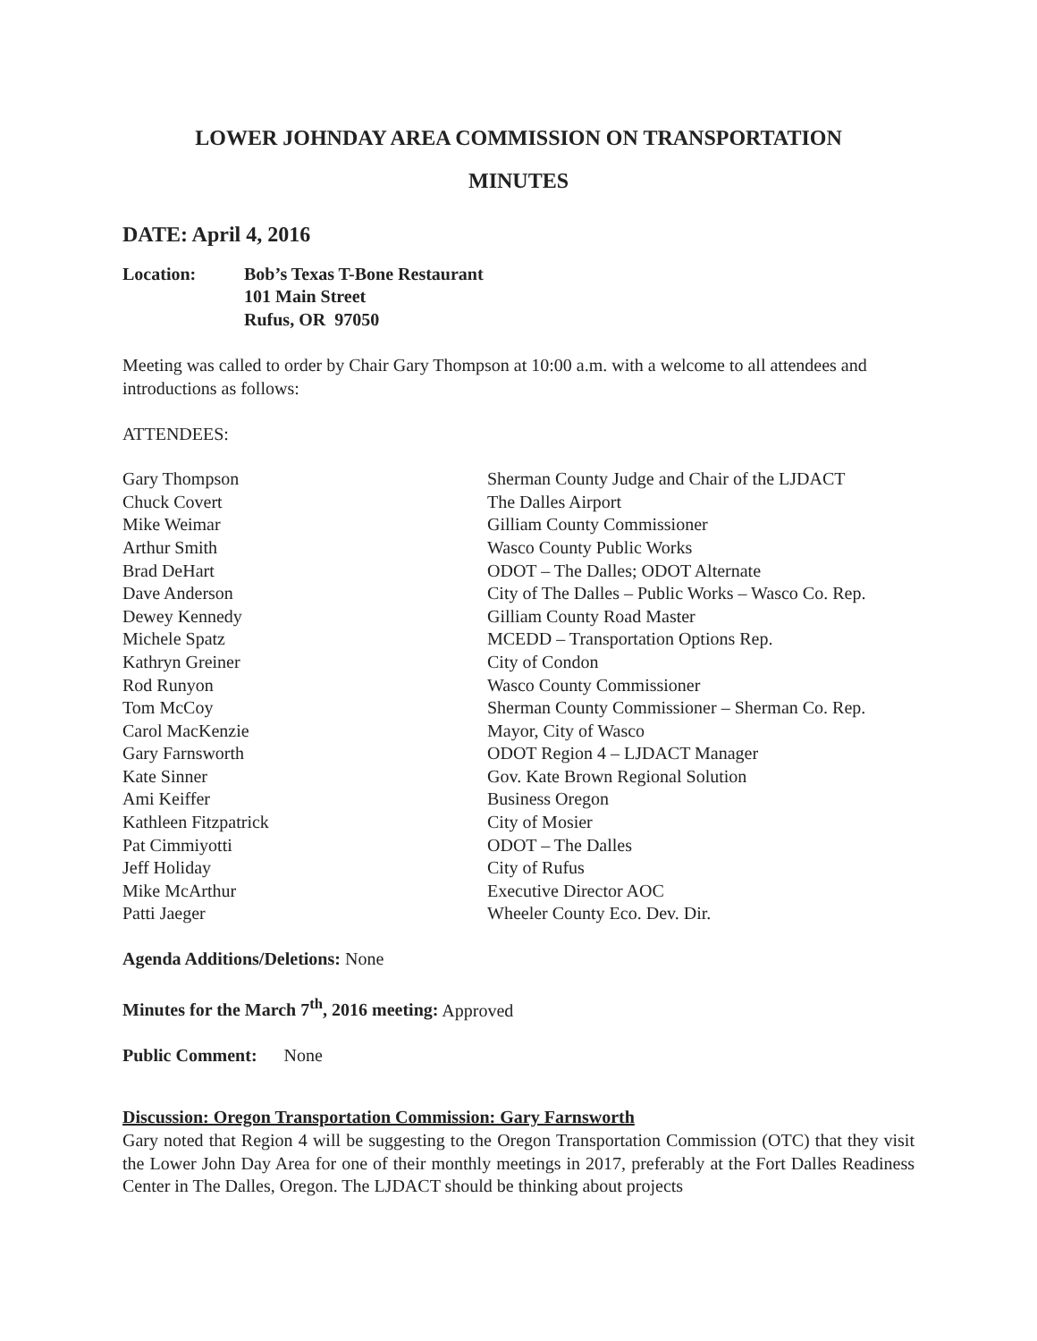LOWER JOHNDAY AREA COMMISSION ON TRANSPORTATION
MINUTES
DATE: April 4, 2016
Location: Bob’s Texas T-Bone Restaurant
101 Main Street
Rufus, OR 97050
Meeting was called to order by Chair Gary Thompson at 10:00 a.m. with a welcome to all attendees and introductions as follows:
ATTENDEES:
| Gary Thompson | Sherman County Judge and Chair of the LJDACT |
| Chuck Covert | The Dalles Airport |
| Mike Weimar | Gilliam County Commissioner |
| Arthur Smith | Wasco County Public Works |
| Brad DeHart | ODOT – The Dalles; ODOT Alternate |
| Dave Anderson | City of The Dalles – Public Works – Wasco Co. Rep. |
| Dewey Kennedy | Gilliam County Road Master |
| Michele Spatz | MCEDD – Transportation Options Rep. |
| Kathryn Greiner | City of Condon |
| Rod Runyon | Wasco County Commissioner |
| Tom McCoy | Sherman County Commissioner – Sherman Co. Rep. |
| Carol MacKenzie | Mayor, City of Wasco |
| Gary Farnsworth | ODOT Region 4 – LJDACT Manager |
| Kate Sinner | Gov. Kate Brown Regional Solution |
| Ami Keiffer | Business Oregon |
| Kathleen Fitzpatrick | City of Mosier |
| Pat Cimmiyotti | ODOT – The Dalles |
| Jeff Holiday | City of Rufus |
| Mike McArthur | Executive Director AOC |
| Patti Jaeger | Wheeler County Eco. Dev. Dir. |
Agenda Additions/Deletions: None
Minutes for the March 7<sup>th</sup>, 2016 meeting: Approved
Public Comment: None
Discussion: Oregon Transportation Commission: Gary Farnsworth
Gary noted that Region 4 will be suggesting to the Oregon Transportation Commission (OTC) that they visit the Lower John Day Area for one of their monthly meetings in 2017, preferably at the Fort Dalles Readiness Center in The Dalles, Oregon. The LJDACT should be thinking about projects